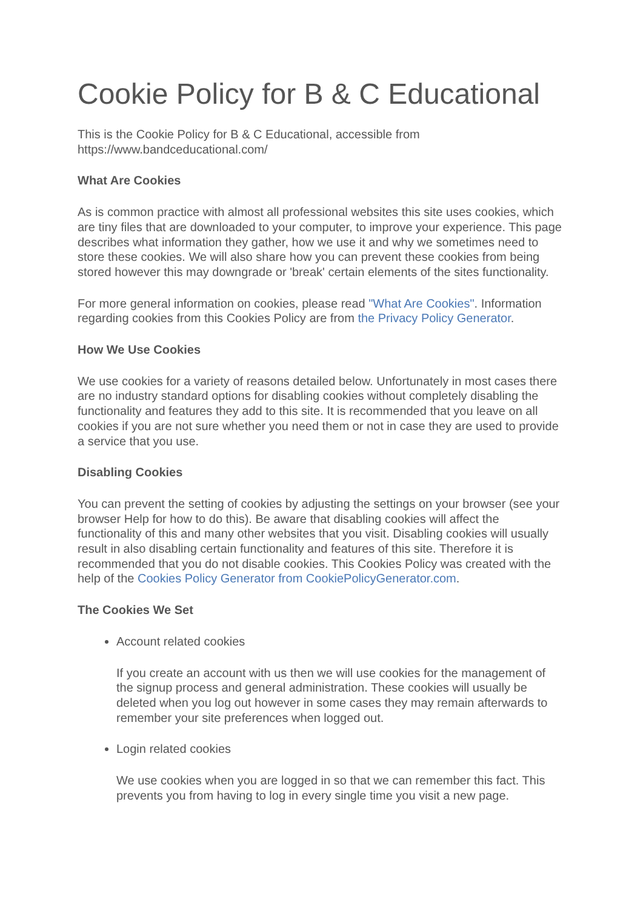Cookie Policy for B & C Educational
This is the Cookie Policy for B & C Educational, accessible from
https://www.bandceducational.com/
What Are Cookies
As is common practice with almost all professional websites this site uses cookies, which are tiny files that are downloaded to your computer, to improve your experience. This page describes what information they gather, how we use it and why we sometimes need to store these cookies. We will also share how you can prevent these cookies from being stored however this may downgrade or 'break' certain elements of the sites functionality.
For more general information on cookies, please read "What Are Cookies". Information regarding cookies from this Cookies Policy are from the Privacy Policy Generator.
How We Use Cookies
We use cookies for a variety of reasons detailed below. Unfortunately in most cases there are no industry standard options for disabling cookies without completely disabling the functionality and features they add to this site. It is recommended that you leave on all cookies if you are not sure whether you need them or not in case they are used to provide a service that you use.
Disabling Cookies
You can prevent the setting of cookies by adjusting the settings on your browser (see your browser Help for how to do this). Be aware that disabling cookies will affect the functionality of this and many other websites that you visit. Disabling cookies will usually result in also disabling certain functionality and features of this site. Therefore it is recommended that you do not disable cookies. This Cookies Policy was created with the help of the Cookies Policy Generator from CookiePolicyGenerator.com.
The Cookies We Set
Account related cookies
If you create an account with us then we will use cookies for the management of the signup process and general administration. These cookies will usually be deleted when you log out however in some cases they may remain afterwards to remember your site preferences when logged out.
Login related cookies
We use cookies when you are logged in so that we can remember this fact. This prevents you from having to log in every single time you visit a new page.